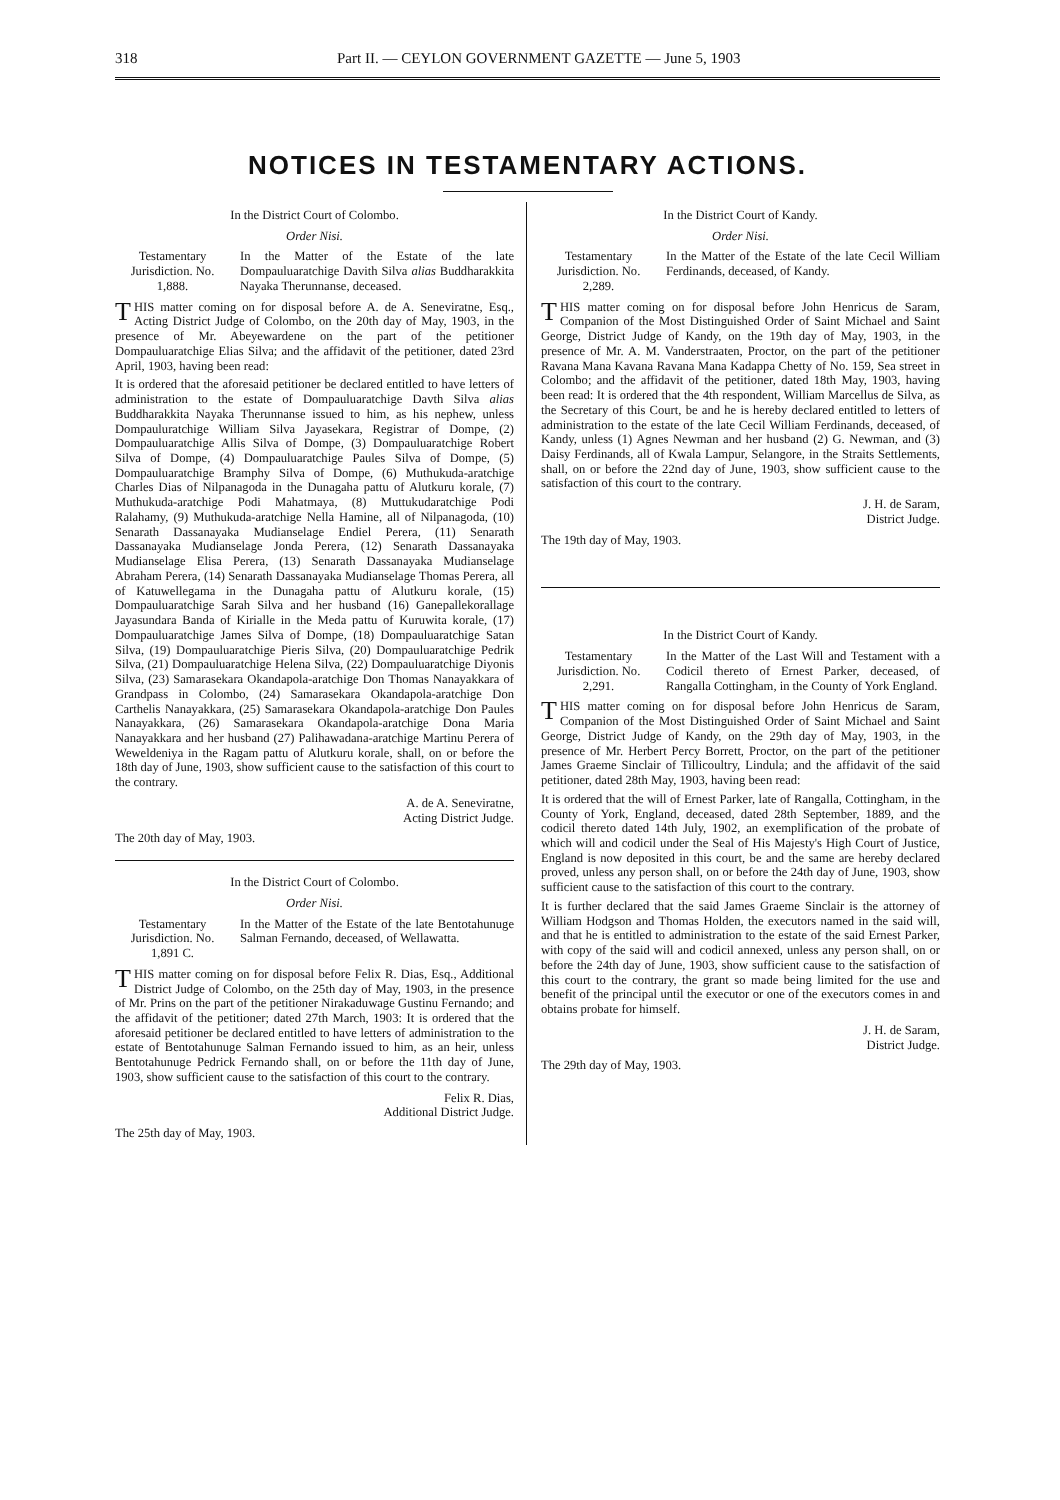318 Part II. — CEYLON GOVERNMENT GAZETTE — June 5, 1903
NOTICES IN TESTAMENTARY ACTIONS.
In the District Court of Colombo.
Order Nisi.
Testamentary Jurisdiction. No. 1,888.
In the Matter of the Estate of the late Dompauluaratchige Davith Silva alias Buddharakkita Nayaka Therunnanse, deceased.
THIS matter coming on for disposal before A. de A. Seneviratne, Esq., Acting District Judge of Colombo, on the 20th day of May, 1903, in the presence of Mr. Abeyewardene on the part of the petitioner Dompauluaratchige Elias Silva; and the affidavit of the petitioner, dated 23rd April, 1903, having been read:
It is ordered that the aforesaid petitioner be declared entitled to have letters of administration to the estate of Dompauluaratchige Davth Silva alias Buddharakkita Nayaka Therunnanse issued to him, as his nephew, unless Dompauluratchige William Silva Jayasekara, Registrar of Dompe, (2) Dompauluaratchige Allis Silva of Dompe, (3) Dompauluaratchige Robert Silva of Dompe, (4) Dompauluaratchige Paules Silva of Dompe, (5) Dompauluaratchige Bramphy Silva of Dompe, (6) Muthukuda-aratchige Charles Dias of Nilpanagoda in the Dunagaha pattu of Alutkuru korale, (7) Muthukuda-aratchige Podi Mahatmaya, (8) Muttukudaratchige Podi Ralahamy, (9) Muthukuda-aratchige Nella Hamine, all of Nilpanagoda, (10) Senarath Dassanayaka Mudianselage Endiel Perera, (11) Senarath Dassanayaka Mudianselage Jonda Perera, (12) Senarath Dassanayaka Mudianselage Elisa Perera, (13) Senarath Dassanayaka Mudianselage Abraham Perera, (14) Senarath Dassanayaka Mudianselage Thomas Perera, all of Katuwellegama in the Dunagaha pattu of Alutkuru korale, (15) Dompauluaratchige Sarah Silva and her husband (16) Ganepallekorallage Jayasundara Banda of Kirialle in the Meda pattu of Kuruwita korale, (17) Dompauluaratchige James Silva of Dompe, (18) Dompauluaratchige Satan Silva, (19) Dompauluaratchige Pieris Silva, (20) Dompauluaratchige Pedrik Silva, (21) Dompauluaratchige Helena Silva, (22) Dompauluaratchige Diyonis Silva, (23) Samarasekara Okandapola-aratchige Don Thomas Nanayakkara of Grandpass in Colombo, (24) Samarasekara Okandapola-aratchige Don Carthelis Nanayakkara, (25) Samarasekara Okandapola-aratchige Don Paules Nanayakkara, (26) Samarasekara Okandapola-aratchige Dona Maria Nanayakkara and her husband (27) Palihawadana-aratchige Martinu Perera of Weweldeniya in the Ragam pattu of Alutkuru korale, shall, on or before the 18th day of June, 1903, show sufficient cause to the satisfaction of this court to the contrary.
A. de A. Seneviratne,
Acting District Judge.
The 20th day of May, 1903.
In the District Court of Colombo.
Order Nisi.
Testamentary Jurisdiction. No. 1,891 C.
In the Matter of the Estate of the late Bentotahunuge Salman Fernando, deceased, of Wellawatta.
THIS matter coming on for disposal before Felix R. Dias, Esq., Additional District Judge of Colombo, on the 25th day of May, 1903, in the presence of Mr. Prins on the part of the petitioner Nirakaduwage Gustinu Fernando; and the affidavit of the petitioner; dated 27th March, 1903: It is ordered that the aforesaid petitioner be declared entitled to have letters of administration to the estate of Bentotahunuge Salman Fernando issued to him, as an heir, unless Bentotahunuge Pedrick Fernando shall, on or before the 11th day of June, 1903, show sufficient cause to the satisfaction of this court to the contrary.
Felix R. Dias,
Additional District Judge.
The 25th day of May, 1903.
In the District Court of Kandy.
Order Nisi.
Testamentary Jurisdiction. No. 2,289.
In the Matter of the Estate of the late Cecil William Ferdinands, deceased, of Kandy.
THIS matter coming on for disposal before John Henricus de Saram, Companion of the Most Distinguished Order of Saint Michael and Saint George, District Judge of Kandy, on the 19th day of May, 1903, in the presence of Mr. A. M. Vanderstraaten, Proctor, on the part of the petitioner Ravana Mana Kavana Ravana Mana Kadappa Chetty of No. 159, Sea street in Colombo; and the affidavit of the petitioner, dated 18th May, 1903, having been read: It is ordered that the 4th respondent, William Marcellus de Silva, as the Secretary of this Court, be and he is hereby declared entitled to letters of administration to the estate of the late Cecil William Ferdinands, deceased, of Kandy, unless (1) Agnes Newman and her husband (2) G. Newman, and (3) Daisy Ferdinands, all of Kwala Lampur, Selangore, in the Straits Settlements, shall, on or before the 22nd day of June, 1903, show sufficient cause to the satisfaction of this court to the contrary.
J. H. de Saram,
District Judge.
The 19th day of May, 1903.
In the District Court of Kandy.
Testamentary Jurisdiction. No. 2,291.
In the Matter of the Last Will and Testament with a Codicil thereto of Ernest Parker, deceased, of Rangalla Cottingham, in the County of York England.
THIS matter coming on for disposal before John Henricus de Saram, Companion of the Most Distinguished Order of Saint Michael and Saint George, District Judge of Kandy, on the 29th day of May, 1903, in the presence of Mr. Herbert Percy Borrett, Proctor, on the part of the petitioner James Graeme Sinclair of Tillicoultry, Lindula; and the affidavit of the said petitioner, dated 28th May, 1903, having been read:
It is ordered that the will of Ernest Parker, late of Rangalla, Cottingham, in the County of York, England, deceased, dated 28th September, 1889, and the codicil thereto dated 14th July, 1902, an exemplification of the probate of which will and codicil under the Seal of His Majesty's High Court of Justice, England is now deposited in this court, be and the same are hereby declared proved, unless any person shall, on or before the 24th day of June, 1903, show sufficient cause to the satisfaction of this court to the contrary.
It is further declared that the said James Graeme Sinclair is the attorney of William Hodgson and Thomas Holden, the executors named in the said will, and that he is entitled to administration to the estate of the said Ernest Parker, with copy of the said will and codicil annexed, unless any person shall, on or before the 24th day of June, 1903, show sufficient cause to the satisfaction of this court to the contrary, the grant so made being limited for the use and benefit of the principal until the executor or one of the executors comes in and obtains probate for himself.
J. H. de Saram,
District Judge.
The 29th day of May, 1903.